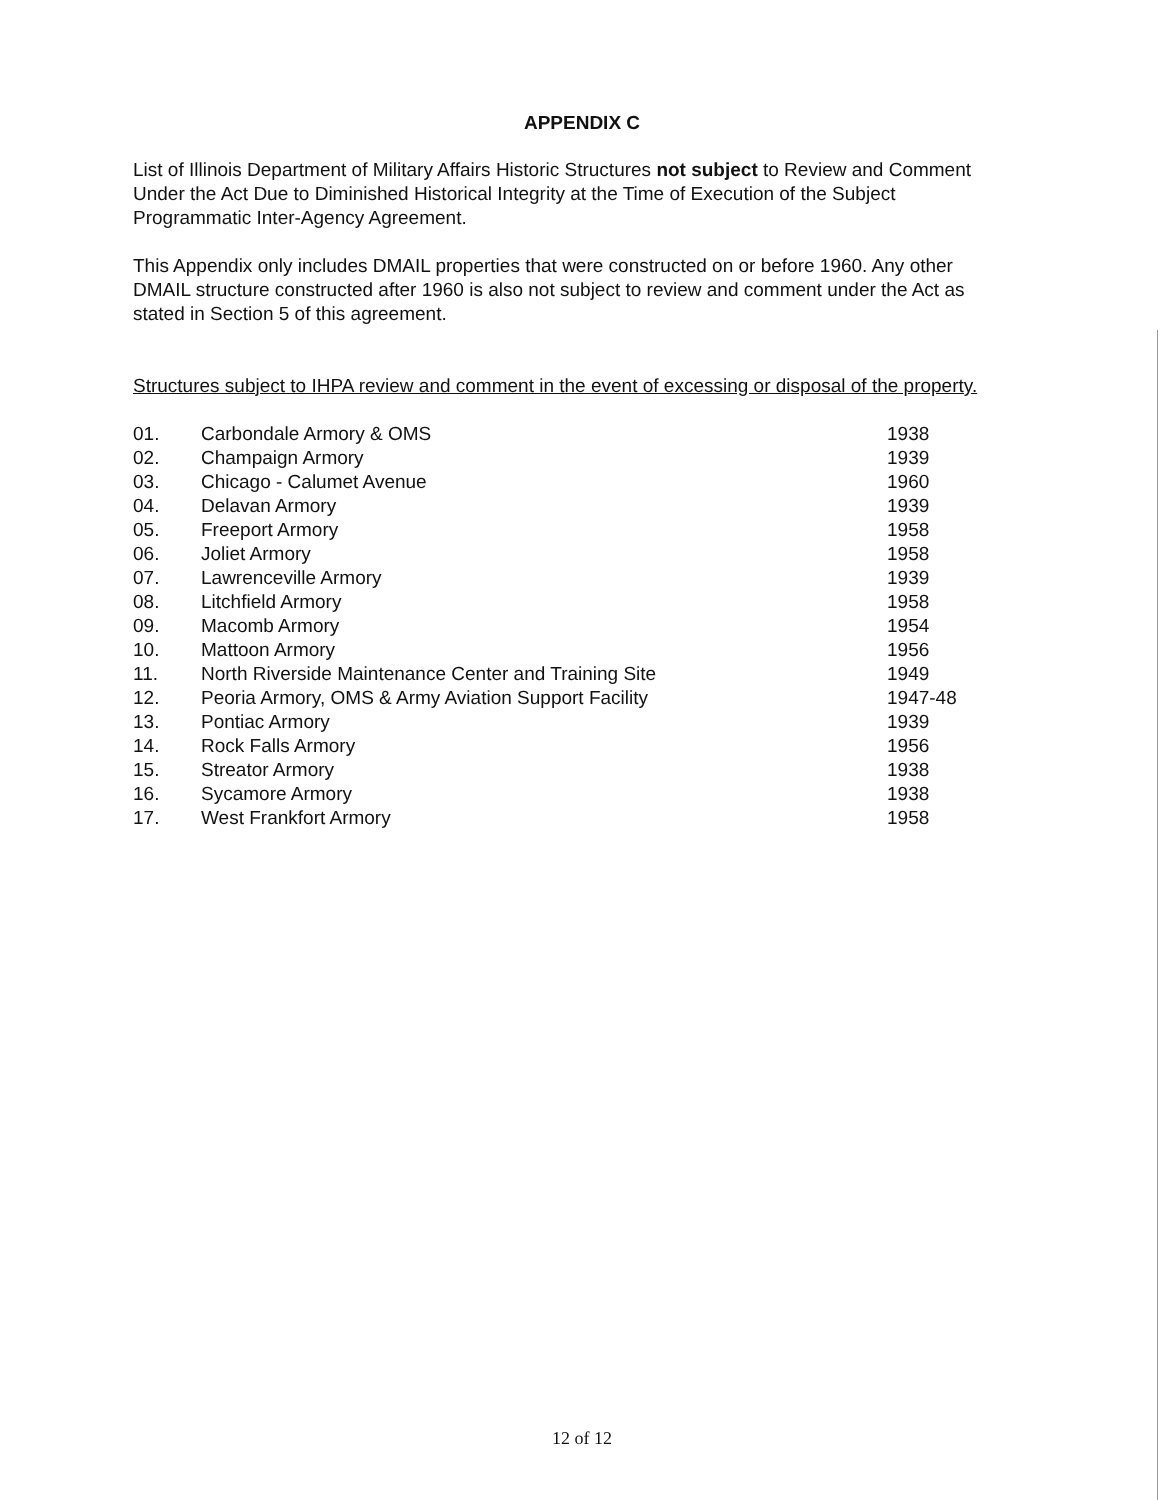APPENDIX C
List of Illinois Department of Military Affairs Historic Structures not subject to Review and Comment Under the Act Due to Diminished Historical Integrity at the Time of Execution of the Subject Programmatic Inter-Agency Agreement.
This Appendix only includes DMAIL properties that were constructed on or before 1960. Any other DMAIL structure constructed after 1960 is also not subject to review and comment under the Act as stated in Section 5 of this agreement.
Structures subject to IHPA review and comment in the event of excessing or disposal of the property.
| 01. | Carbondale Armory & OMS | 1938 |
| 02. | Champaign Armory | 1939 |
| 03. | Chicago - Calumet Avenue | 1960 |
| 04. | Delavan Armory | 1939 |
| 05. | Freeport Armory | 1958 |
| 06. | Joliet Armory | 1958 |
| 07. | Lawrenceville Armory | 1939 |
| 08. | Litchfield Armory | 1958 |
| 09. | Macomb Armory | 1954 |
| 10. | Mattoon Armory | 1956 |
| 11. | North Riverside Maintenance Center and Training Site | 1949 |
| 12. | Peoria Armory, OMS & Army Aviation Support Facility | 1947-48 |
| 13. | Pontiac Armory | 1939 |
| 14. | Rock Falls Armory | 1956 |
| 15. | Streator Armory | 1938 |
| 16. | Sycamore Armory | 1938 |
| 17. | West Frankfort Armory | 1958 |
12 of 12